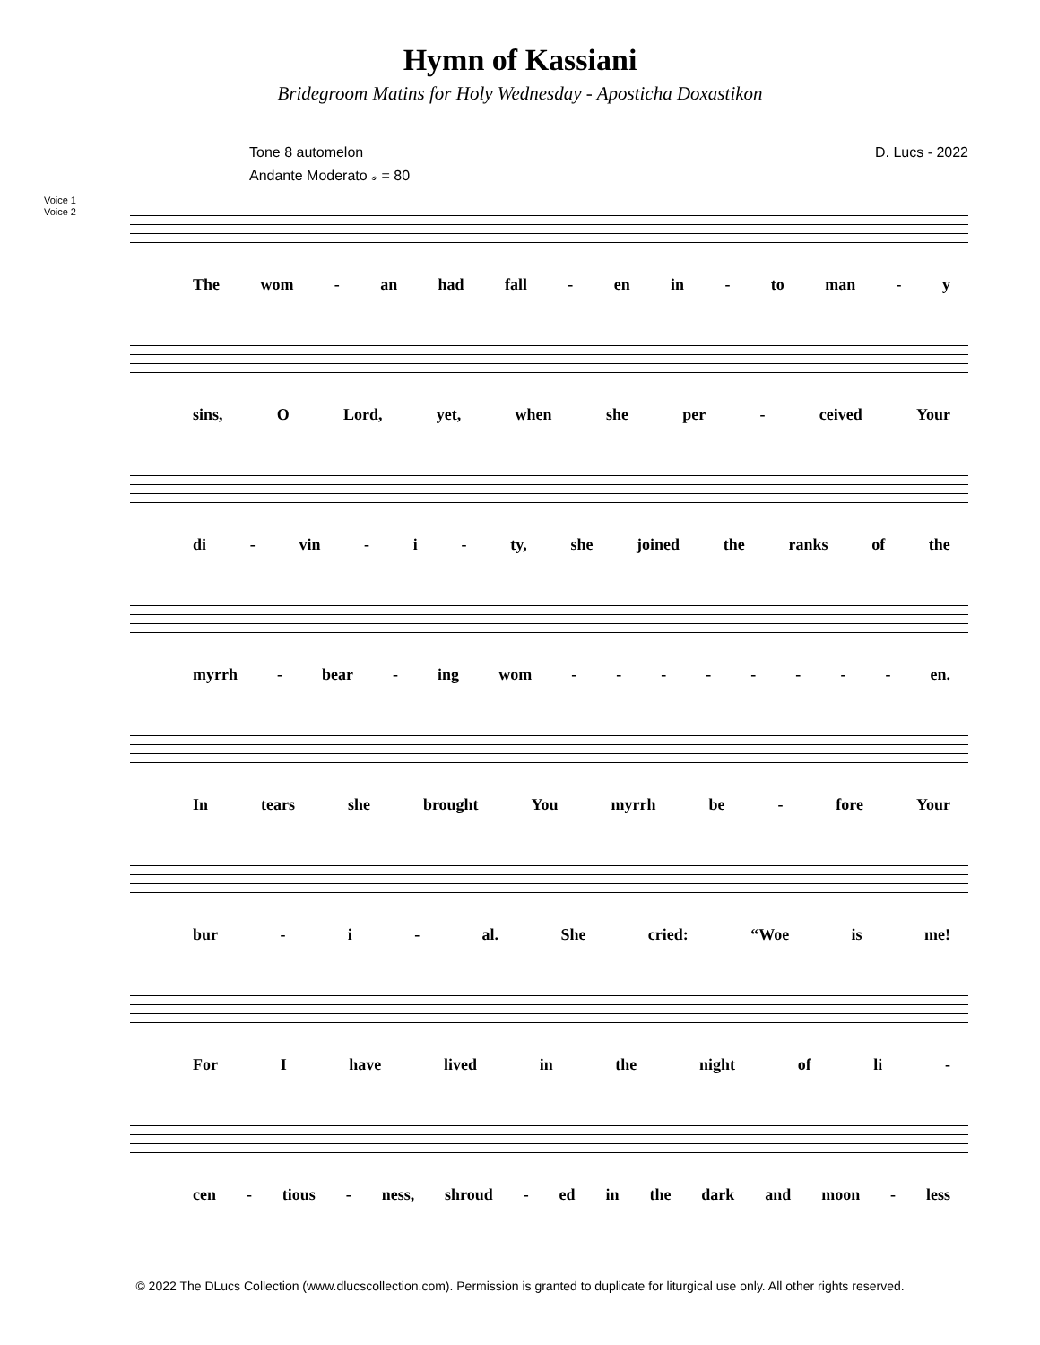Hymn of Kassiani
Bridegroom Matins for Holy Wednesday - Aposticha Doxastikon
Tone 8 automelon
Andante Moderato 𝅗𝅥 = 80
D. Lucs - 2022
Voice 1
Voice 2
The wom - an had fall - en in - to man - y
sins, O Lord, yet, when she per - ceived Your
di - vin - i - ty, she joined the ranks of the
myrrh - bear - ing wom - - - - - - - - en.
In tears she brought You myrrh be - fore Your
bur - i - al. She cried: “Woe is me!
For I have lived in the night of li -
cen - tious - ness, shroud - ed in the dark and moon - less
© 2022 The DLucs Collection (www.dlucscollection.com). Permission is granted to duplicate for liturgical use only. All other rights reserved.